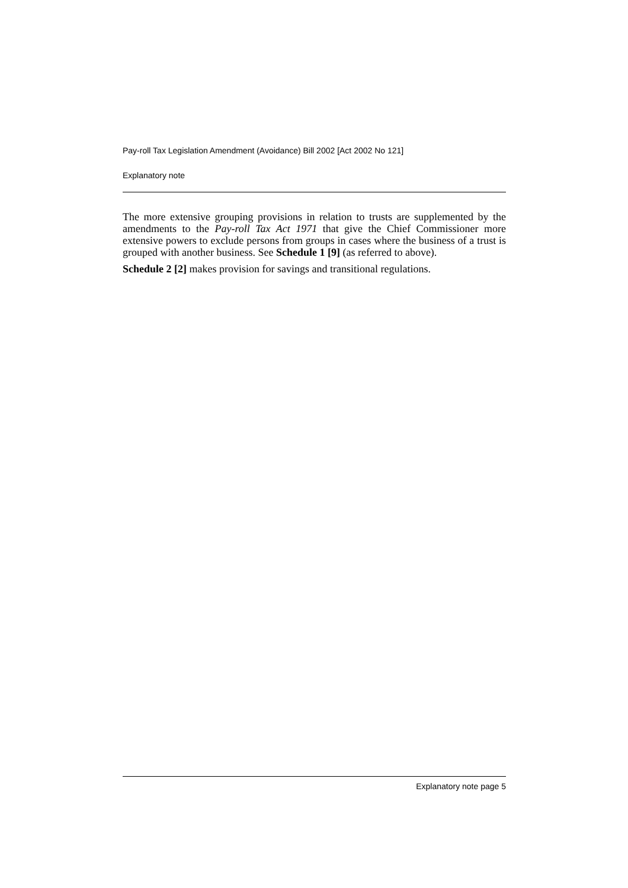Pay-roll Tax Legislation Amendment (Avoidance) Bill 2002 [Act 2002 No 121]
Explanatory note
The more extensive grouping provisions in relation to trusts are supplemented by the amendments to the Pay-roll Tax Act 1971 that give the Chief Commissioner more extensive powers to exclude persons from groups in cases where the business of a trust is grouped with another business. See Schedule 1 [9] (as referred to above).
Schedule 2 [2] makes provision for savings and transitional regulations.
Explanatory note page 5